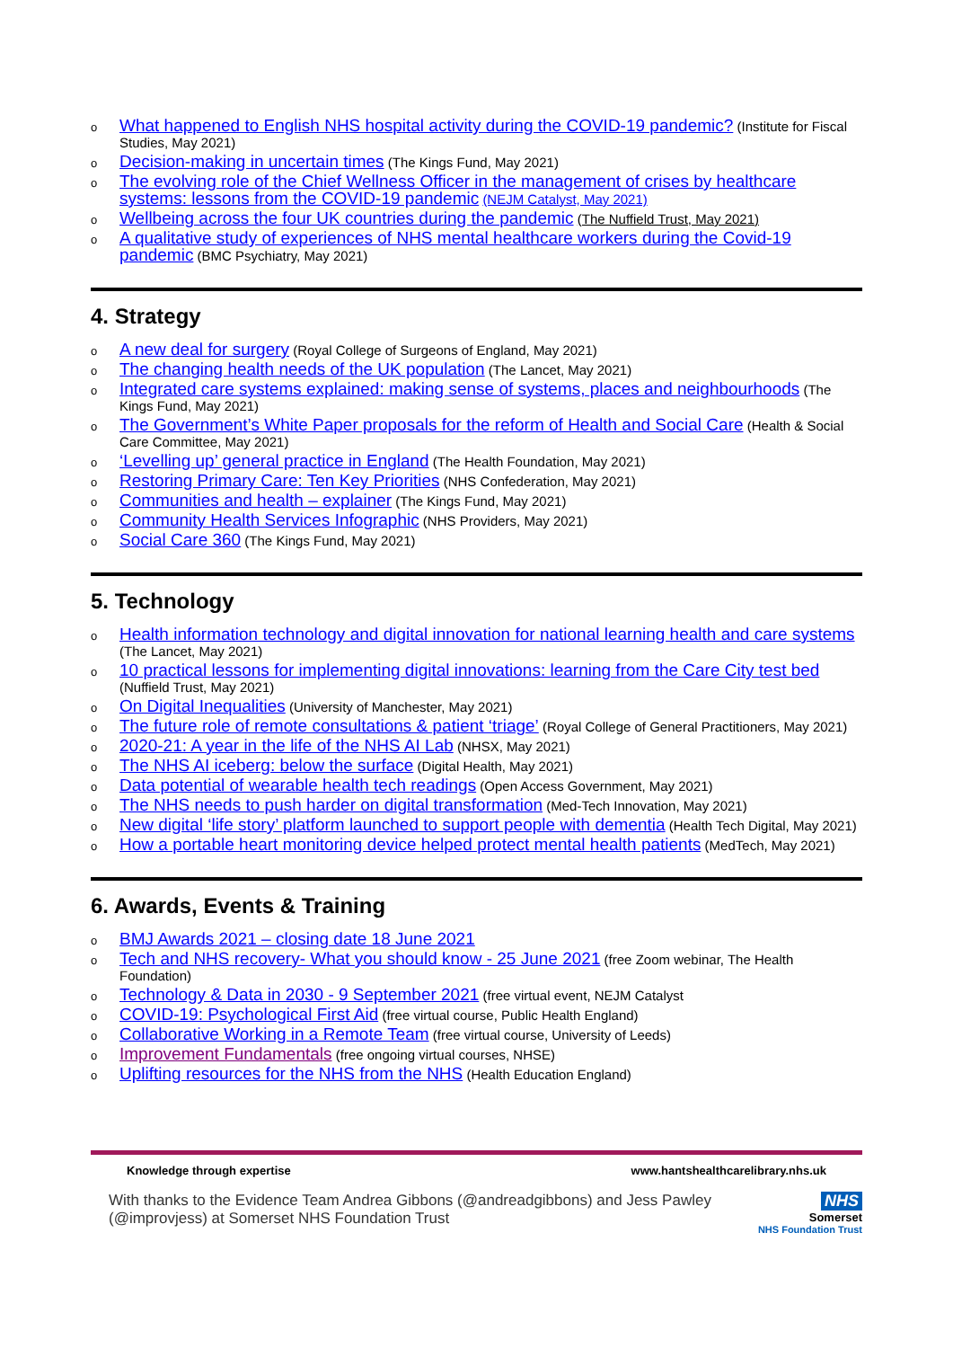o What happened to English NHS hospital activity during the COVID-19 pandemic? (Institute for Fiscal Studies, May 2021)
o Decision-making in uncertain times (The Kings Fund, May 2021)
o The evolving role of the Chief Wellness Officer in the management of crises by healthcare systems: lessons from the COVID-19 pandemic (NEJM Catalyst, May 2021)
o Wellbeing across the four UK countries during the pandemic (The Nuffield Trust, May 2021)
o A qualitative study of experiences of NHS mental healthcare workers during the Covid-19 pandemic (BMC Psychiatry, May 2021)
4. Strategy
o A new deal for surgery (Royal College of Surgeons of England, May 2021)
o The changing health needs of the UK population (The Lancet, May 2021)
o Integrated care systems explained: making sense of systems, places and neighbourhoods (The Kings Fund, May 2021)
o The Government’s White Paper proposals for the reform of Health and Social Care (Health & Social Care Committee, May 2021)
o ‘Levelling up’ general practice in England (The Health Foundation, May 2021)
o Restoring Primary Care: Ten Key Priorities (NHS Confederation, May 2021)
o Communities and health – explainer (The Kings Fund, May 2021)
o Community Health Services Infographic (NHS Providers, May 2021)
o Social Care 360 (The Kings Fund, May 2021)
5. Technology
o Health information technology and digital innovation for national learning health and care systems (The Lancet, May 2021)
o 10 practical lessons for implementing digital innovations: learning from the Care City test bed (Nuffield Trust, May 2021)
o On Digital Inequalities (University of Manchester, May 2021)
o The future role of remote consultations & patient ‘triage’ (Royal College of General Practitioners, May 2021)
o 2020-21: A year in the life of the NHS AI Lab (NHSX, May 2021)
o The NHS AI iceberg: below the surface (Digital Health, May 2021)
o Data potential of wearable health tech readings (Open Access Government, May 2021)
o The NHS needs to push harder on digital transformation (Med-Tech Innovation, May 2021)
o New digital ‘life story’ platform launched to support people with dementia (Health Tech Digital, May 2021)
o How a portable heart monitoring device helped protect mental health patients (MedTech, May 2021)
6. Awards, Events & Training
o BMJ Awards 2021 – closing date 18 June 2021
o Tech and NHS recovery- What you should know - 25 June 2021 (free Zoom webinar, The Health Foundation)
o Technology & Data in 2030 - 9 September 2021 (free virtual event, NEJM Catalyst
o COVID-19: Psychological First Aid (free virtual course, Public Health England)
o Collaborative Working in a Remote Team (free virtual course, University of Leeds)
o Improvement Fundamentals (free ongoing virtual courses, NHSE)
o Uplifting resources for the NHS from the NHS (Health Education England)
Knowledge through expertise www.hantshealthcarelibrary.nhs.uk
With thanks to the Evidence Team Andrea Gibbons (@andreadgibbons) and Jess Pawley
(@improvjess) at Somerset NHS Foundation Trust
NHS
Somerset
NHS Foundation Trust